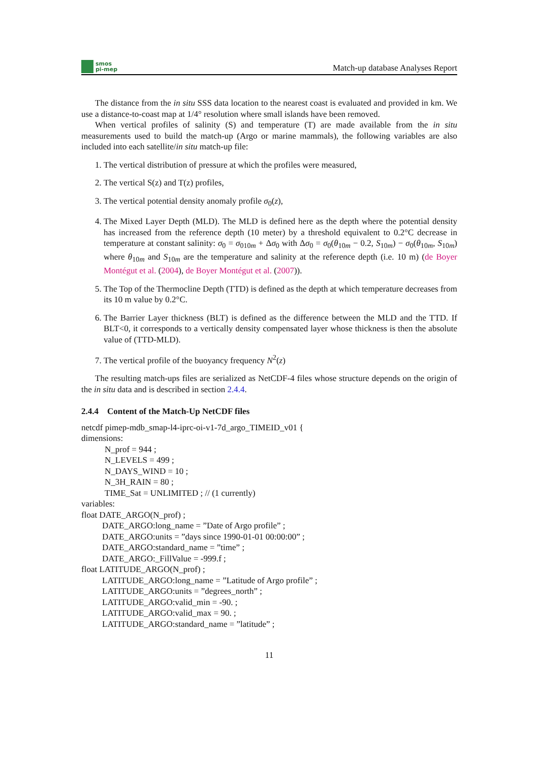smos
pi-mep
Match-up database Analyses Report
The distance from the in situ SSS data location to the nearest coast is evaluated and provided in km. We use a distance-to-coast map at 1/4° resolution where small islands have been removed.
When vertical profiles of salinity (S) and temperature (T) are made available from the in situ measurements used to build the match-up (Argo or marine mammals), the following variables are also included into each satellite/in situ match-up file:
1. The vertical distribution of pressure at which the profiles were measured,
2. The vertical S(z) and T(z) profiles,
3. The vertical potential density anomaly profile σ<sub>0</sub>(z),
4. The Mixed Layer Depth (MLD). The MLD is defined here as the depth where the potential density has increased from the reference depth (10 meter) by a threshold equivalent to 0.2°C decrease in temperature at constant salinity: σ<sub>0</sub> = σ<sub>010m</sub> + Δσ<sub>0</sub> with Δσ<sub>0</sub> = σ<sub>0</sub>(θ<sub>10m</sub> − 0.2, S<sub>10m</sub>) − σ<sub>0</sub>(θ<sub>10m</sub>, S<sub>10m</sub>) where θ<sub>10m</sub> and S<sub>10m</sub> are the temperature and salinity at the reference depth (i.e. 10 m) (de Boyer Montégut et al. (2004), de Boyer Montégut et al. (2007)).
5. The Top of the Thermocline Depth (TTD) is defined as the depth at which temperature decreases from its 10 m value by 0.2°C.
6. The Barrier Layer thickness (BLT) is defined as the difference between the MLD and the TTD. If BLT<0, it corresponds to a vertically density compensated layer whose thickness is then the absolute value of (TTD-MLD).
7. The vertical profile of the buoyancy frequency N<sup>2</sup>(z)
The resulting match-ups files are serialized as NetCDF-4 files whose structure depends on the origin of the in situ data and is described in section 2.4.4.
2.4.4 Content of the Match-Up NetCDF files
netcdf pimep-mdb_smap-l4-iprc-oi-v1-7d_argo_TIMEID_v01 {
dimensions:
N_prof = 944 ;
N_LEVELS = 499 ;
N_DAYS_WIND = 10 ;
N_3H_RAIN = 80 ;
TIME_Sat = UNLIMITED ; // (1 currently)
variables:
float DATE_ARGO(N_prof) ;
DATE_ARGO:long_name = ”Date of Argo profile” ;
DATE_ARGO:units = ”days since 1990-01-01 00:00:00” ;
DATE_ARGO:standard_name = ”time” ;
DATE_ARGO:_FillValue = -999.f ;
float LATITUDE_ARGO(N_prof) ;
LATITUDE_ARGO:long_name = ”Latitude of Argo profile” ;
LATITUDE_ARGO:units = ”degrees_north” ;
LATITUDE_ARGO:valid_min = -90. ;
LATITUDE_ARGO:valid_max = 90. ;
LATITUDE_ARGO:standard_name = ”latitude” ;
11